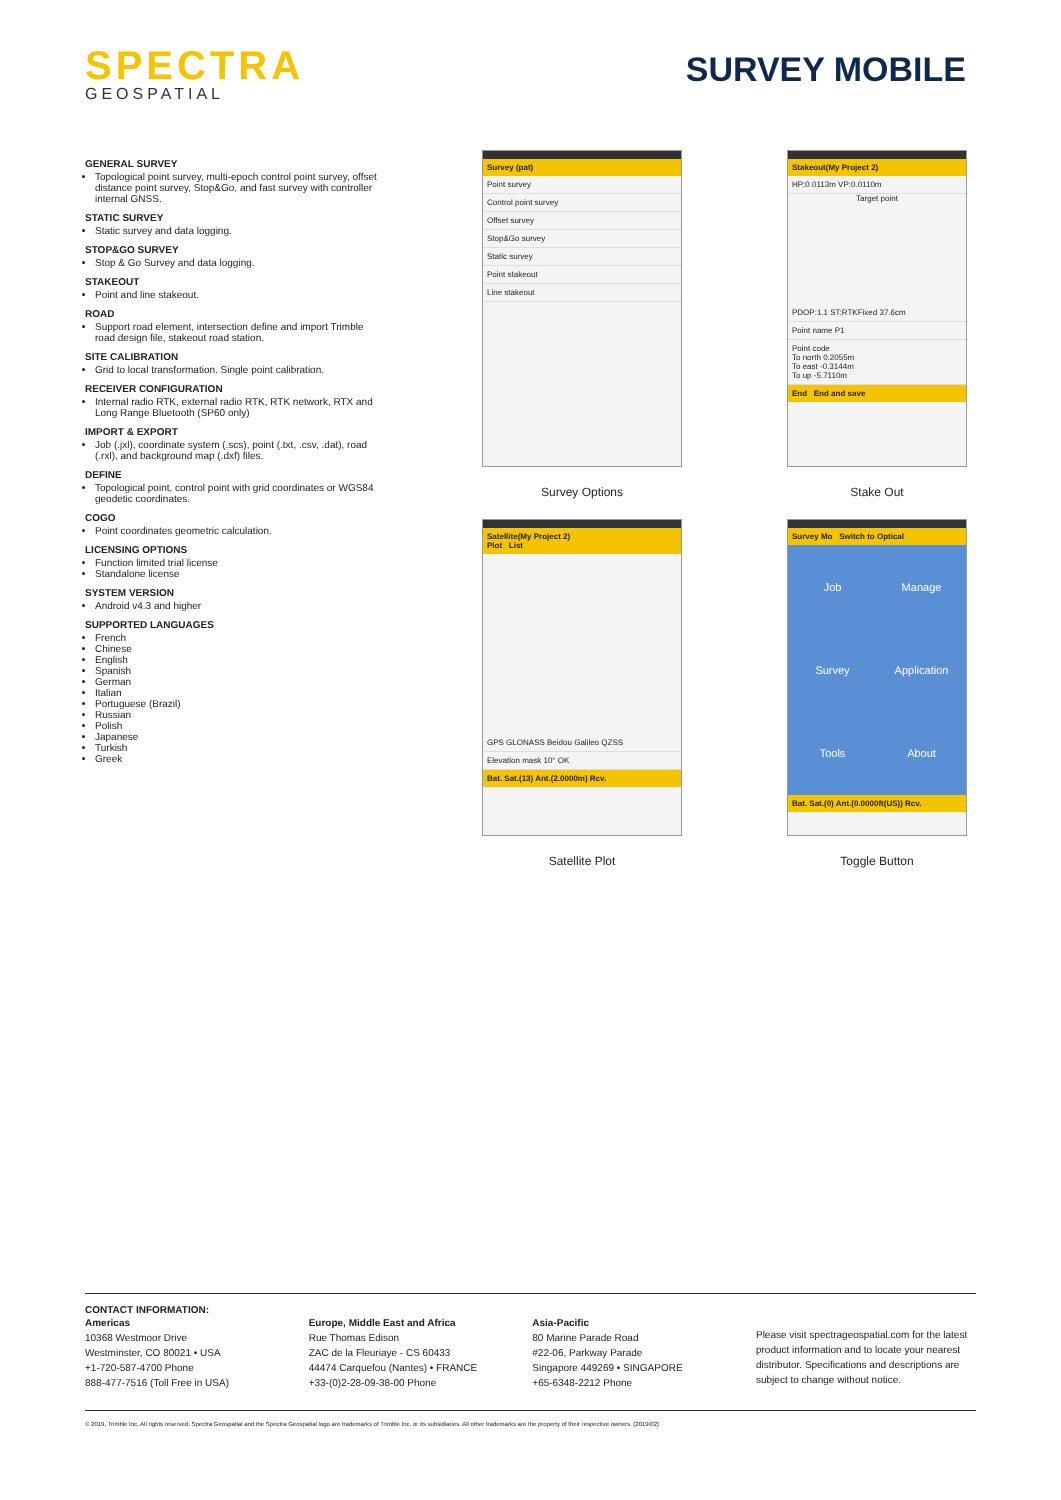SPECTRA
GEOSPATIAL
SURVEY MOBILE
GENERAL SURVEY
Topological point survey, multi-epoch control point survey, offset distance point survey, Stop&Go, and fast survey with controller internal GNSS.
STATIC SURVEY
Static survey and data logging.
STOP&GO SURVEY
Stop & Go Survey and data logging.
STAKEOUT
Point and line stakeout.
ROAD
Support road element, intersection define and import Trimble road design file, stakeout road station.
SITE CALIBRATION
Grid to local transformation. Single point calibration.
RECEIVER CONFIGURATION
Internal radio RTK, external radio RTK, RTK network, RTX and Long Range Bluetooth (SP60 only)
IMPORT & EXPORT
Job (.jxl), coordinate system (.scs), point (.txt, .csv, .dat), road (.rxl), and background map (.dxf) files.
DEFINE
Topological point, control point with grid coordinates or WGS84 geodetic coordinates.
COGO
Point coordinates geometric calculation.
LICENSING OPTIONS
Function limited trial license
Standalone license
SYSTEM VERSION
Android v4.3 and higher
SUPPORTED LANGUAGES
French
Chinese
English
Spanish
German
Italian
Portuguese (Brazil)
Russian
Polish
Japanese
Turkish
Greek
Survey (pat)
Point survey
Control point survey
Offset survey
Stop&Go survey
Static survey
Point stakeout
Line stakeout
Survey Options
Stakeout(My Project 2)
HP:0.0113m VP:0.0110m
Target point
PDOP:1.1 ST:RTKFixed 37.6cm
Point name P1
Point code
To north 0.2055m
To east -0.3144m
To up -5.7110m
End End and save
Stake Out
Satellite(My Project 2)
Plot List
GPS GLONASS Beidou Galileo QZSS
Elevation mask 10° OK
Bat. Sat.(13) Ant.(2.0000m) Rcv.
Satellite Plot
Survey Mo Switch to Optical
Job Manage Survey Application Tools About
Bat. Sat.(0) Ant.(0.0000ft(US)) Rcv.
Toggle Button
CONTACT INFORMATION:
Americas
10368 Westmoor Drive
Westminster, CO 80021 • USA
+1-720-587-4700 Phone
888-477-7516 (Toll Free in USA)
Europe, Middle East and Africa
Rue Thomas Edison
ZAC de la Fleuriaye - CS 60433
44474 Carquefou (Nantes) • FRANCE
+33-(0)2-28-09-38-00 Phone
Asia-Pacific
80 Marine Parade Road
#22-06, Parkway Parade
Singapore 449269 • SINGAPORE
+65-6348-2212 Phone
Please visit spectrageospatial.com for the latest product information and to locate your nearest distributor. Specifications and descriptions are subject to change without notice.
© 2019, Trimble Inc. All rights reserved. Spectra Geospatial and the Spectra Geospatial logo are trademarks of Trimble Inc. or its subsidiaries. All other trademarks are the property of their respective owners. (2019/02)